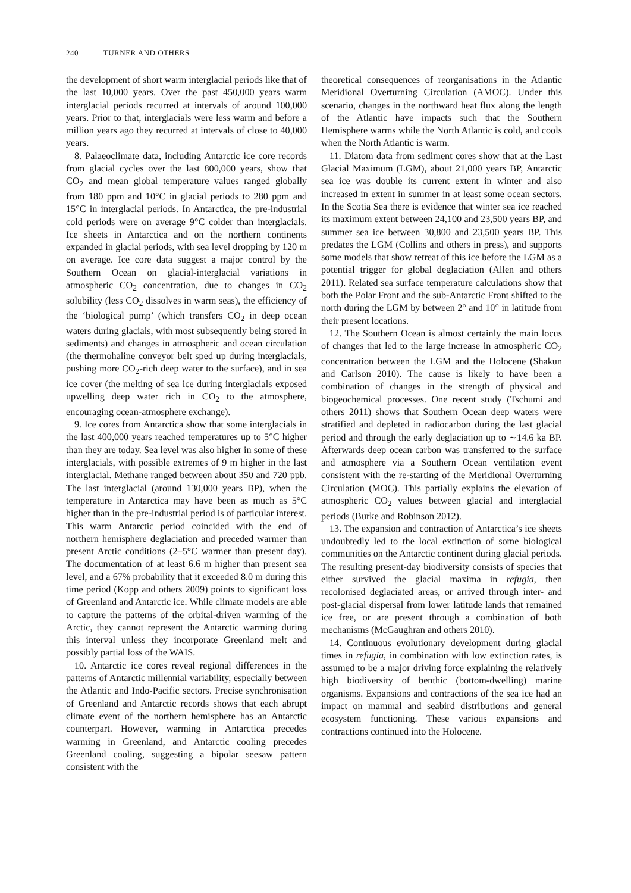240 TURNER AND OTHERS
the development of short warm interglacial periods like that of the last 10,000 years. Over the past 450,000 years warm interglacial periods recurred at intervals of around 100,000 years. Prior to that, interglacials were less warm and before a million years ago they recurred at intervals of close to 40,000 years.
8. Palaeoclimate data, including Antarctic ice core records from glacial cycles over the last 800,000 years, show that CO<sub>2</sub> and mean global temperature values ranged globally from 180 ppm and 10°C in glacial periods to 280 ppm and 15°C in interglacial periods. In Antarctica, the pre-industrial cold periods were on average 9°C colder than interglacials. Ice sheets in Antarctica and on the northern continents expanded in glacial periods, with sea level dropping by 120 m on average. Ice core data suggest a major control by the Southern Ocean on glacial-interglacial variations in atmospheric CO<sub>2</sub> concentration, due to changes in CO<sub>2</sub> solubility (less CO<sub>2</sub> dissolves in warm seas), the efficiency of the ‘biological pump’ (which transfers CO<sub>2</sub> in deep ocean waters during glacials, with most subsequently being stored in sediments) and changes in atmospheric and ocean circulation (the thermohaline conveyor belt sped up during interglacials, pushing more CO<sub>2</sub>-rich deep water to the surface), and in sea ice cover (the melting of sea ice during interglacials exposed upwelling deep water rich in CO<sub>2</sub> to the atmosphere, encouraging ocean-atmosphere exchange).
9. Ice cores from Antarctica show that some interglacials in the last 400,000 years reached temperatures up to 5°C higher than they are today. Sea level was also higher in some of these interglacials, with possible extremes of 9 m higher in the last interglacial. Methane ranged between about 350 and 720 ppb. The last interglacial (around 130,000 years BP), when the temperature in Antarctica may have been as much as 5°C higher than in the pre-industrial period is of particular interest. This warm Antarctic period coincided with the end of northern hemisphere deglaciation and preceded warmer than present Arctic conditions (2–5°C warmer than present day). The documentation of at least 6.6 m higher than present sea level, and a 67% probability that it exceeded 8.0 m during this time period (Kopp and others 2009) points to significant loss of Greenland and Antarctic ice. While climate models are able to capture the patterns of the orbital-driven warming of the Arctic, they cannot represent the Antarctic warming during this interval unless they incorporate Greenland melt and possibly partial loss of the WAIS.
10. Antarctic ice cores reveal regional differences in the patterns of Antarctic millennial variability, especially between the Atlantic and Indo-Pacific sectors. Precise synchronisation of Greenland and Antarctic records shows that each abrupt climate event of the northern hemisphere has an Antarctic counterpart. However, warming in Antarctica precedes warming in Greenland, and Antarctic cooling precedes Greenland cooling, suggesting a bipolar seesaw pattern consistent with the
theoretical consequences of reorganisations in the Atlantic Meridional Overturning Circulation (AMOC). Under this scenario, changes in the northward heat flux along the length of the Atlantic have impacts such that the Southern Hemisphere warms while the North Atlantic is cold, and cools when the North Atlantic is warm.
11. Diatom data from sediment cores show that at the Last Glacial Maximum (LGM), about 21,000 years BP, Antarctic sea ice was double its current extent in winter and also increased in extent in summer in at least some ocean sectors. In the Scotia Sea there is evidence that winter sea ice reached its maximum extent between 24,100 and 23,500 years BP, and summer sea ice between 30,800 and 23,500 years BP. This predates the LGM (Collins and others in press), and supports some models that show retreat of this ice before the LGM as a potential trigger for global deglaciation (Allen and others 2011). Related sea surface temperature calculations show that both the Polar Front and the sub-Antarctic Front shifted to the north during the LGM by between 2° and 10° in latitude from their present locations.
12. The Southern Ocean is almost certainly the main locus of changes that led to the large increase in atmospheric CO<sub>2</sub> concentration between the LGM and the Holocene (Shakun and Carlson 2010). The cause is likely to have been a combination of changes in the strength of physical and biogeochemical processes. One recent study (Tschumi and others 2011) shows that Southern Ocean deep waters were stratified and depleted in radiocarbon during the last glacial period and through the early deglaciation up to ∼14.6 ka BP. Afterwards deep ocean carbon was transferred to the surface and atmosphere via a Southern Ocean ventilation event consistent with the re-starting of the Meridional Overturning Circulation (MOC). This partially explains the elevation of atmospheric CO<sub>2</sub> values between glacial and interglacial periods (Burke and Robinson 2012).
13. The expansion and contraction of Antarctica’s ice sheets undoubtedly led to the local extinction of some biological communities on the Antarctic continent during glacial periods. The resulting present-day biodiversity consists of species that either survived the glacial maxima in refugia, then recolonised deglaciated areas, or arrived through inter- and post-glacial dispersal from lower latitude lands that remained ice free, or are present through a combination of both mechanisms (McGaughran and others 2010).
14. Continuous evolutionary development during glacial times in refugia, in combination with low extinction rates, is assumed to be a major driving force explaining the relatively high biodiversity of benthic (bottom-dwelling) marine organisms. Expansions and contractions of the sea ice had an impact on mammal and seabird distributions and general ecosystem functioning. These various expansions and contractions continued into the Holocene.